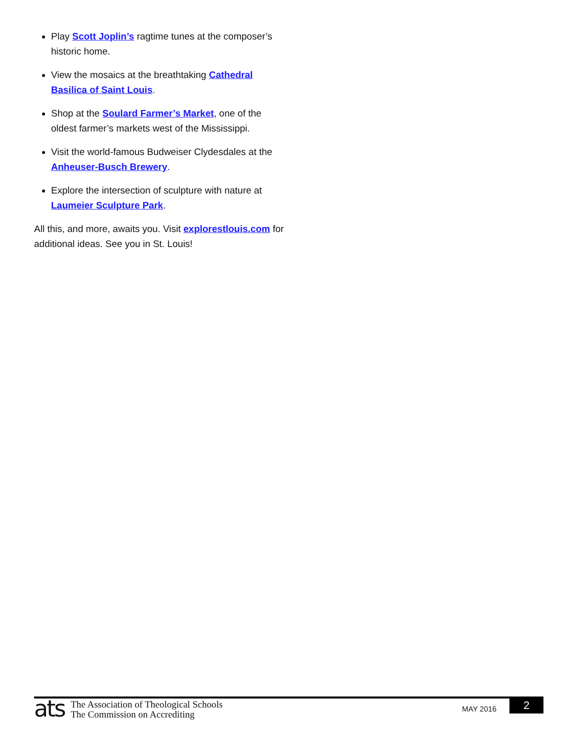Play Scott Joplin’s ragtime tunes at the composer’s historic home.
View the mosaics at the breathtaking Cathedral Basilica of Saint Louis.
Shop at the Soulard Farmer’s Market, one of the oldest farmer’s markets west of the Mississippi.
Visit the world-famous Budweiser Clydesdales at the Anheuser-Busch Brewery.
Explore the intersection of sculpture with nature at Laumeier Sculpture Park.
All this, and more, awaits you. Visit explorestlouis.com for additional ideas. See you in St. Louis!
ats
The Association of Theological Schools
The Commission on Accrediting
MAY 2016
2